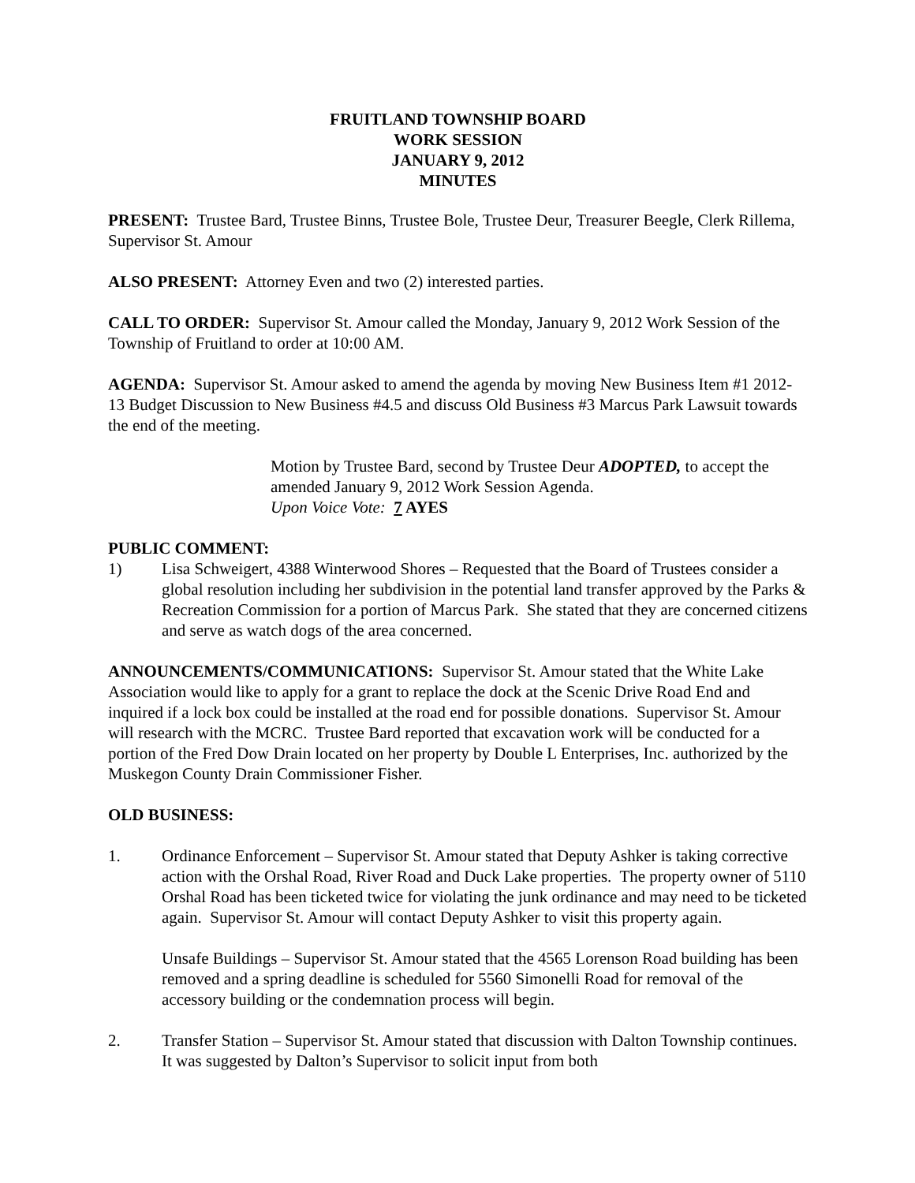FRUITLAND TOWNSHIP BOARD
WORK SESSION
JANUARY 9, 2012
MINUTES
PRESENT: Trustee Bard, Trustee Binns, Trustee Bole, Trustee Deur, Treasurer Beegle, Clerk Rillema, Supervisor St. Amour
ALSO PRESENT: Attorney Even and two (2) interested parties.
CALL TO ORDER: Supervisor St. Amour called the Monday, January 9, 2012 Work Session of the Township of Fruitland to order at 10:00 AM.
AGENDA: Supervisor St. Amour asked to amend the agenda by moving New Business Item #1 2012-13 Budget Discussion to New Business #4.5 and discuss Old Business #3 Marcus Park Lawsuit towards the end of the meeting.
Motion by Trustee Bard, second by Trustee Deur ADOPTED, to accept the amended January 9, 2012 Work Session Agenda.
Upon Voice Vote: 7 AYES
PUBLIC COMMENT:
1) Lisa Schweigert, 4388 Winterwood Shores – Requested that the Board of Trustees consider a global resolution including her subdivision in the potential land transfer approved by the Parks & Recreation Commission for a portion of Marcus Park. She stated that they are concerned citizens and serve as watch dogs of the area concerned.
ANNOUNCEMENTS/COMMUNICATIONS: Supervisor St. Amour stated that the White Lake Association would like to apply for a grant to replace the dock at the Scenic Drive Road End and inquired if a lock box could be installed at the road end for possible donations. Supervisor St. Amour will research with the MCRC. Trustee Bard reported that excavation work will be conducted for a portion of the Fred Dow Drain located on her property by Double L Enterprises, Inc. authorized by the Muskegon County Drain Commissioner Fisher.
OLD BUSINESS:
1. Ordinance Enforcement – Supervisor St. Amour stated that Deputy Ashker is taking corrective action with the Orshal Road, River Road and Duck Lake properties. The property owner of 5110 Orshal Road has been ticketed twice for violating the junk ordinance and may need to be ticketed again. Supervisor St. Amour will contact Deputy Ashker to visit this property again.
Unsafe Buildings – Supervisor St. Amour stated that the 4565 Lorenson Road building has been removed and a spring deadline is scheduled for 5560 Simonelli Road for removal of the accessory building or the condemnation process will begin.
2. Transfer Station – Supervisor St. Amour stated that discussion with Dalton Township continues. It was suggested by Dalton’s Supervisor to solicit input from both